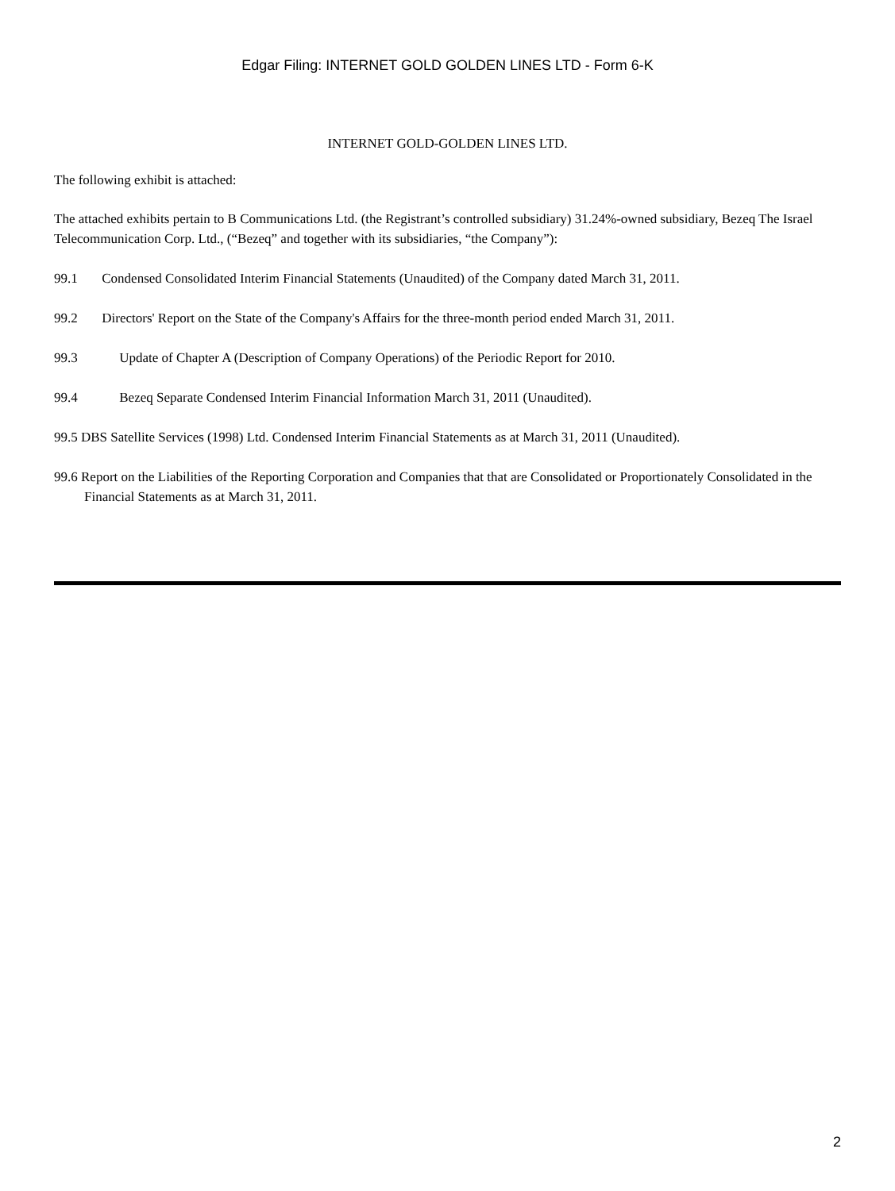Edgar Filing: INTERNET GOLD GOLDEN LINES LTD - Form 6-K
INTERNET GOLD-GOLDEN LINES LTD.
The following exhibit is attached:
The attached exhibits pertain to B Communications Ltd. (the Registrant’s controlled subsidiary) 31.24%-owned subsidiary, Bezeq The Israel Telecommunication Corp. Ltd., (“Bezeq” and together with its subsidiaries, “the Company”):
99.1 Condensed Consolidated Interim Financial Statements (Unaudited) of the Company dated March 31, 2011.
99.2 Directors' Report on the State of the Company's Affairs for the three-month period ended March 31, 2011.
99.3 Update of Chapter A (Description of Company Operations) of the Periodic Report for 2010.
99.4 Bezeq Separate Condensed Interim Financial Information March 31, 2011 (Unaudited).
99.5 DBS Satellite Services (1998) Ltd. Condensed Interim Financial Statements as at March 31, 2011 (Unaudited).
99.6 Report on the Liabilities of the Reporting Corporation and Companies that that are Consolidated or Proportionately Consolidated in the Financial Statements as at March 31, 2011.
2